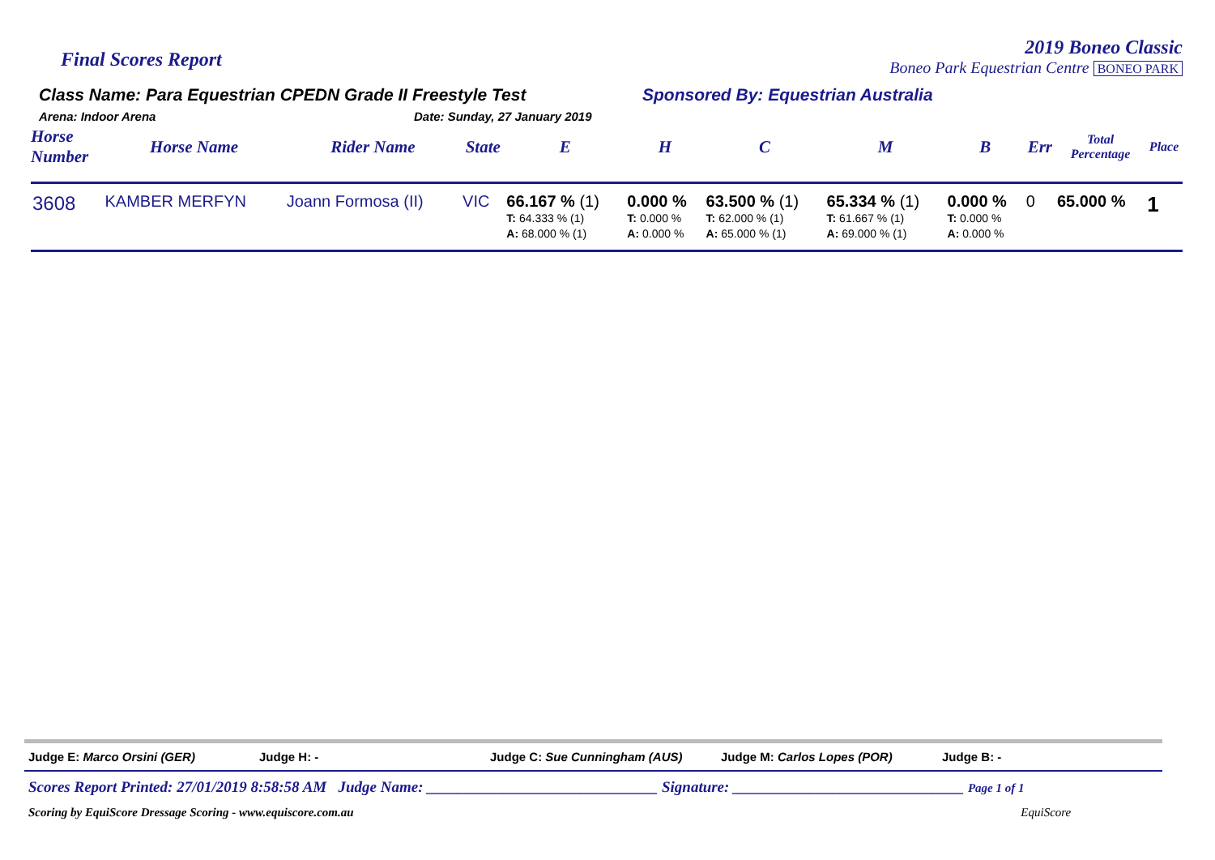Final Scores Report
2019 Boneo Classic
Boneo Park Equestrian Centre BONEO PARK
Class Name: Para Equestrian CPEDN Grade II Freestyle Test
Arena: Indoor Arena Date: Sunday, 27 January 2019
Sponsored By: Equestrian Australia
| Horse Number | Horse Name | Rider Name | State | E | H | C | M | B | Err | Total Percentage | Place |
| --- | --- | --- | --- | --- | --- | --- | --- | --- | --- | --- | --- |
| 3608 | KAMBER MERFYN | Joann Formosa (II) | VIC | 66.167 % (1) T: 64.333 % (1) A: 68.000 % (1) | 0.000 % T: 0.000 % A: 0.000 % | 63.500 % (1) T: 62.000 % (1) A: 65.000 % (1) | 65.334 % (1) T: 61.667 % (1) A: 69.000 % (1) | 0.000 % T: 0.000 % A: 0.000 % | 0 | 65.000 % | 1 |
Judge E: Marco Orsini (GER) Judge H: - Judge C: Sue Cunningham (AUS) Judge M: Carlos Lopes (POR) Judge B: -
Scores Report Printed: 27/01/2019 8:58:58 AM Judge Name: ______________________________ Signature: ______________________________ Page 1 of 1
Scoring by EquiScore Dressage Scoring - www.equiscore.com.au EquiScore